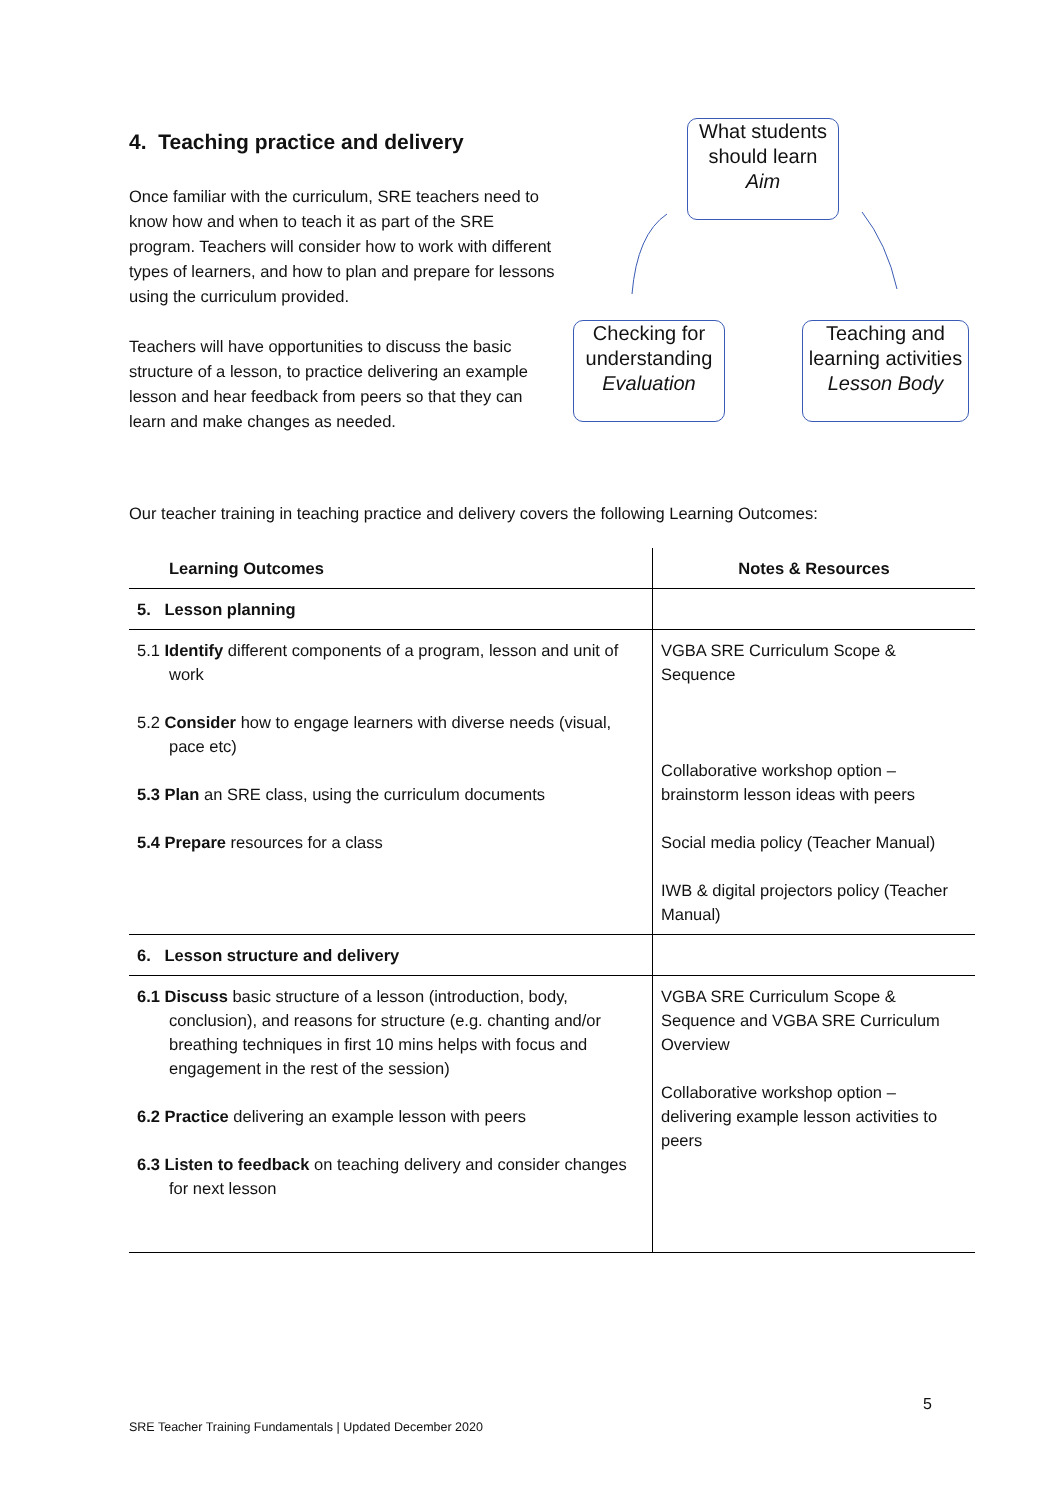4. Teaching practice and delivery
Once familiar with the curriculum, SRE teachers need to know how and when to teach it as part of the SRE program. Teachers will consider how to work with different types of learners, and how to plan and prepare for lessons using the curriculum provided.
Teachers will have opportunities to discuss the basic structure of a lesson, to practice delivering an example lesson and hear feedback from peers so that they can learn and make changes as needed.
What students should learn
Aim
Checking for understanding
Evaluation
Teaching and learning activities
Lesson Body
Our teacher training in teaching practice and delivery covers the following Learning Outcomes:
| Learning Outcomes | Notes & Resources |
| --- | --- |
| 5. Lesson planning | |
| 5.1 Identify different components of a program, lesson and unit of work 5.2 Consider how to engage learners with diverse needs (visual, pace etc) 5.3 Plan an SRE class, using the curriculum documents 5.4 Prepare resources for a class | VGBA SRE Curriculum Scope & Sequence Collaborative workshop option – brainstorm lesson ideas with peers Social media policy (Teacher Manual) IWB & digital projectors policy (Teacher Manual) |
| 6. Lesson structure and delivery | |
| 6.1 Discuss basic structure of a lesson (introduction, body, conclusion), and reasons for structure (e.g. chanting and/or breathing techniques in first 10 mins helps with focus and engagement in the rest of the session) 6.2 Practice delivering an example lesson with peers 6.3 Listen to feedback on teaching delivery and consider changes for next lesson | VGBA SRE Curriculum Scope & Sequence and VGBA SRE Curriculum Overview Collaborative workshop option – delivering example lesson activities to peers |
5
SRE Teacher Training Fundamentals | Updated December 2020